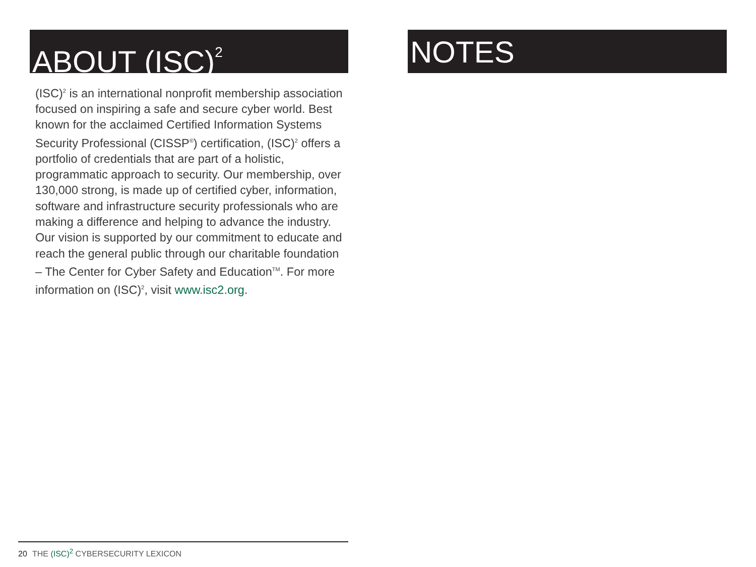ABOUT (ISC)<sup>2</sup>
(ISC)<sup>2</sup> is an international nonprofit membership association focused on inspiring a safe and secure cyber world. Best known for the acclaimed Certified Information Systems Security Professional (CISSP<sup>®</sup>) certification, (ISC)<sup>2</sup> offers a portfolio of credentials that are part of a holistic, programmatic approach to security. Our membership, over 130,000 strong, is made up of certified cyber, information, software and infrastructure security professionals who are making a difference and helping to advance the industry. Our vision is supported by our commitment to educate and reach the general public through our charitable foundation – The Center for Cyber Safety and Education<sup>TM</sup>. For more information on (ISC)<sup>2</sup>, visit www.isc2.org.
NOTES
20 THE (ISC)<sup>2</sup> CYBERSECURITY LEXICON